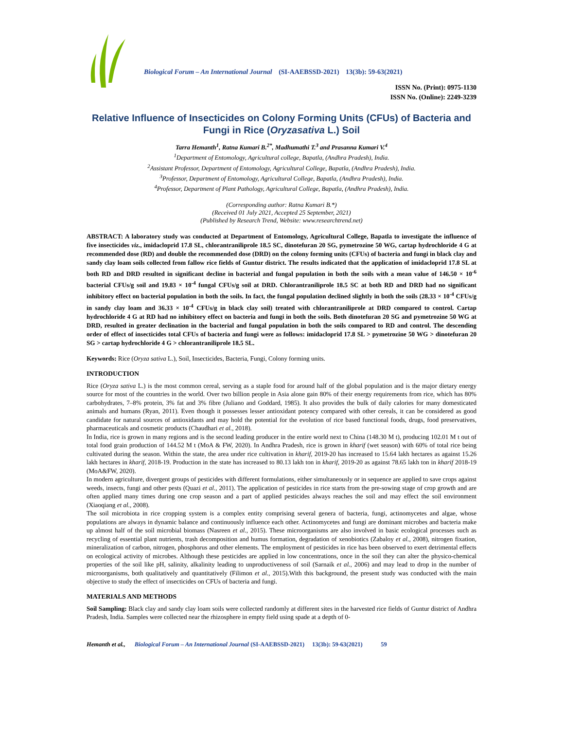Biological Forum – An International Journal (SI-AAEBSSD-2021) 13(3b): 59-63(2021)
ISSN No. (Print): 0975-1130
ISSN No. (Online): 2249-3239
Relative Influence of Insecticides on Colony Forming Units (CFUs) of Bacteria and Fungi in Rice (Oryzasativa L.) Soil
Tarra Hemanth<sup>1</sup>, Ratna Kumari B.<sup>2*</sup>, Madhumathi T.<sup>3</sup> and Prasanna Kumari V.<sup>4</sup>
<sup>1</sup> Department of Entomology, Agricultural college, Bapatla, (Andhra Pradesh), India.
<sup>2</sup> Assistant Professor, Department of Entomology, Agricultural College, Bapatla, (Andhra Pradesh), India.
<sup>3</sup> Professor, Department of Entomology, Agricultural College, Bapatla, (Andhra Pradesh), India.
<sup>4</sup> Professor, Department of Plant Pathology, Agricultural College, Bapatla, (Andhra Pradesh), India.
(Corresponding author: Ratna Kumari B.*)
(Received 01 July 2021, Accepted 25 September, 2021)
(Published by Research Trend, Website: www.researchtrend.net)
ABSTRACT: A laboratory study was conducted at Department of Entomology, Agricultural College, Bapatla to investigate the influence of five insecticides viz., imidacloprid 17.8 SL, chlorantraniliprole 18.5 SC, dinotefuran 20 SG, pymetrozine 50 WG, cartap hydrochloride 4 G at recommended dose (RD) and double the recommended dose (DRD) on the colony forming units (CFUs) of bacteria and fungi in black clay and sandy clay loam soils collected from fallow rice fields of Guntur district. The results indicated that the application of imidacloprid 17.8 SL at both RD and DRD resulted in significant decline in bacterial and fungal population in both the soils with a mean value of 146.50 × 10<sup>-6</sup> bacterial CFUs/g soil and 19.83 × 10<sup>-4</sup> fungal CFUs/g soil at DRD. Chlorantraniliprole 18.5 SC at both RD and DRD had no significant inhibitory effect on bacterial population in both the soils. In fact, the fungal population declined slightly in both the soils (28.33 × 10<sup>-4</sup> CFUs/g in sandy clay loam and 36.33 × 10<sup>-4</sup> CFUs/g in black clay soil) treated with chlorantraniliprole at DRD compared to control. Cartap hydrochloride 4 G at RD had no inhibitory effect on bacteria and fungi in both the soils. Both dinotefuran 20 SG and pymetrozine 50 WG at DRD, resulted in greater declination in the bacterial and fungal population in both the soils compared to RD and control. The descending order of effect of insecticides total CFUs of bacteria and fungi were as follows: imidacloprid 17.8 SL > pymetrozine 50 WG > dinotefuran 20 SG > cartap hydrochloride 4 G > chlorantraniliprole 18.5 SL.
Keywords: Rice (Oryza sativa L.), Soil, Insecticides, Bacteria, Fungi, Colony forming units.
INTRODUCTION
Rice (Oryza sativa L.) is the most common cereal, serving as a staple food for around half of the global population and is the major dietary energy source for most of the countries in the world. Over two billion people in Asia alone gain 80% of their energy requirements from rice, which has 80% carbohydrates, 7–8% protein, 3% fat and 3% fibre (Juliano and Goddard, 1985). It also provides the bulk of daily calories for many domesticated animals and humans (Ryan, 2011). Even though it possesses lesser antioxidant potency compared with other cereals, it can be considered as good candidate for natural sources of antioxidants and may hold the potential for the evolution of rice based functional foods, drugs, food preservatives, pharmaceuticals and cosmetic products (Chaudhari et al., 2018).
In India, rice is grown in many regions and is the second leading producer in the entire world next to China (148.30 M t), producing 102.01 M t out of total food grain production of 144.52 M t (MoA & FW, 2020). In Andhra Pradesh, rice is grown in kharif (wet season) with 60% of total rice being cultivated during the season. Within the state, the area under rice cultivation in kharif, 2019-20 has increased to 15.64 lakh hectares as against 15.26 lakh hectares in kharif, 2018-19. Production in the state has increased to 80.13 lakh ton in kharif, 2019-20 as against 78.65 lakh ton in kharif 2018-19 (MoA&FW, 2020).
In modern agriculture, divergent groups of pesticides with different formulations, either simultaneously or in sequence are applied to save crops against weeds, insects, fungi and other pests (Quazi et al., 2011). The application of pesticides in rice starts from the pre-sowing stage of crop growth and are often applied many times during one crop season and a part of applied pesticides always reaches the soil and may effect the soil environment (Xiaoqiang et al., 2008).
The soil microbiota in rice cropping system is a complex entity comprising several genera of bacteria, fungi, actinomycetes and algae, whose populations are always in dynamic balance and continuously influence each other. Actinomycetes and fungi are dominant microbes and bacteria make up almost half of the soil microbial biomass (Nasreen et al., 2015). These microorganisms are also involved in basic ecological processes such as recycling of essential plant nutrients, trash decomposition and humus formation, degradation of xenobiotics (Zabaloy et al., 2008), nitrogen fixation, mineralization of carbon, nitrogen, phosphorus and other elements. The employment of pesticides in rice has been observed to exert detrimental effects on ecological activity of microbes. Although these pesticides are applied in low concentrations, once in the soil they can alter the physico-chemical properties of the soil like pH, salinity, alkalinity leading to unproductiveness of soil (Sarnaik et al., 2006) and may lead to drop in the number of microorganisms, both qualitatively and quantitatively (Filimon et al., 2015).With this background, the present study was conducted with the main objective to study the effect of insecticides on CFUs of bacteria and fungi.
MATERIALS AND METHODS
Soil Sampling: Black clay and sandy clay loam soils were collected randomly at different sites in the harvested rice fields of Guntur district of Andhra Pradesh, India. Samples were collected near the rhizosphere in empty field using spade at a depth of 0-
Hemanth et al., Biological Forum – An International Journal (SI-AAEBSSD-2021) 13(3b): 59-63(2021) 59